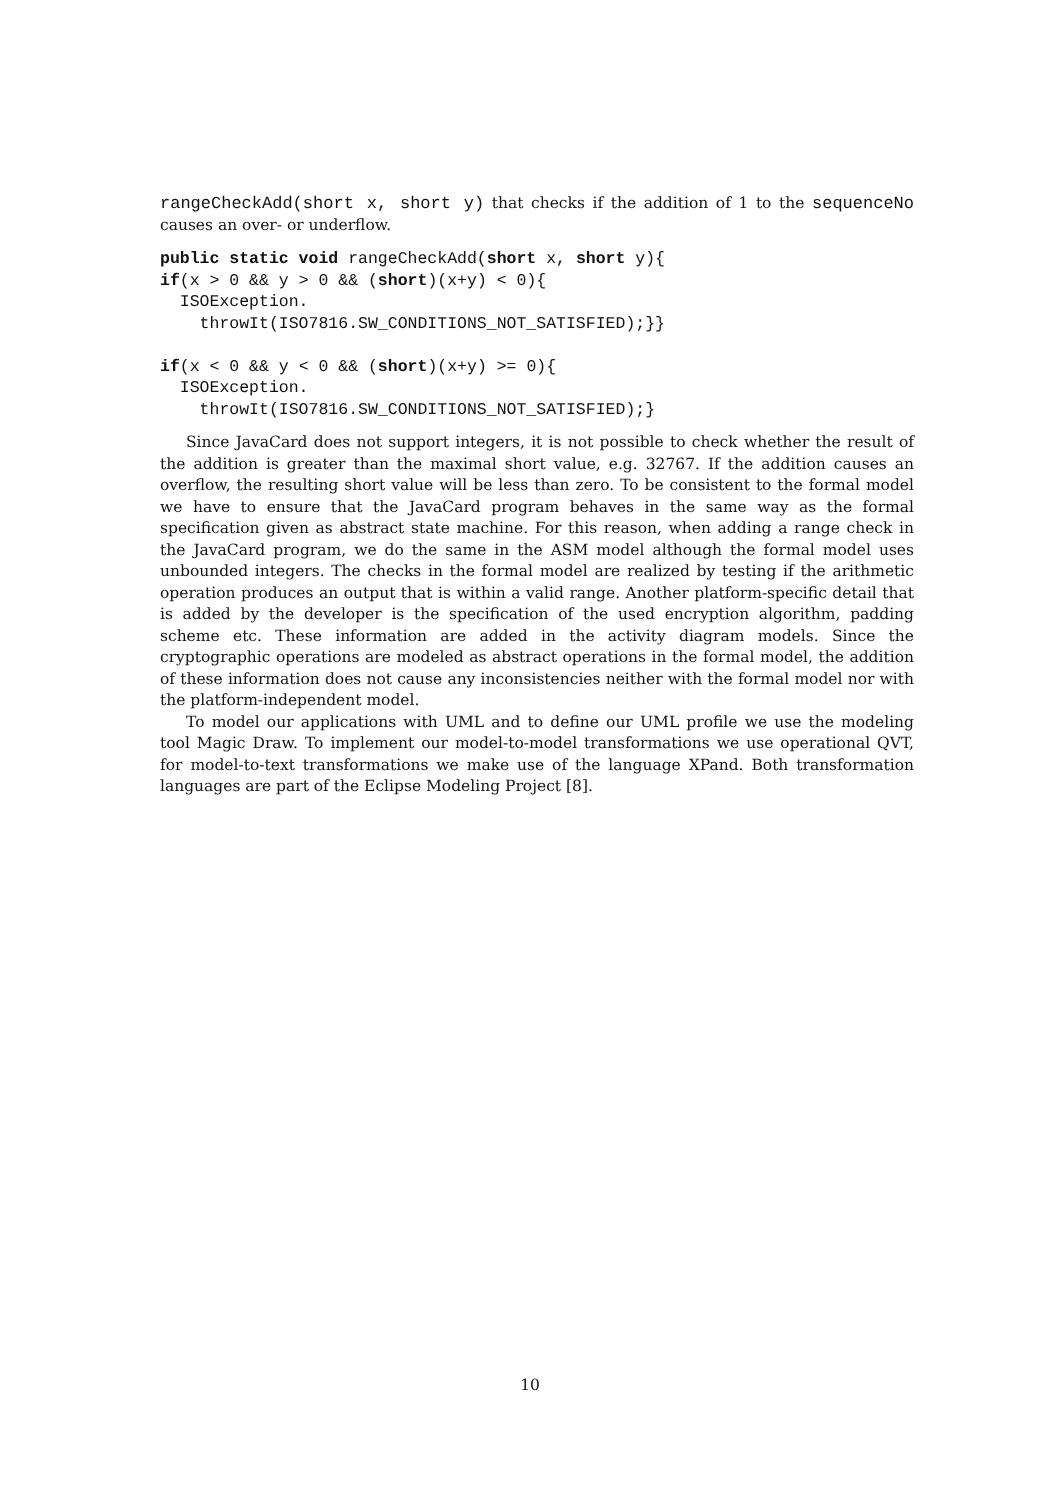rangeCheckAdd(short x, short y) that checks if the addition of 1 to the sequenceNo causes an over- or underflow.
public static void rangeCheckAdd(short x, short y){
if(x > 0 && y > 0 && (short)(x+y) < 0){
  ISOException.
    throwIt(ISO7816.SW_CONDITIONS_NOT_SATISFIED);}}

if(x < 0 && y < 0 && (short)(x+y) >= 0){
  ISOException.
    throwIt(ISO7816.SW_CONDITIONS_NOT_SATISFIED);}
Since JavaCard does not support integers, it is not possible to check whether the result of the addition is greater than the maximal short value, e.g. 32767. If the addition causes an overflow, the resulting short value will be less than zero. To be consistent to the formal model we have to ensure that the JavaCard program behaves in the same way as the formal specification given as abstract state machine. For this reason, when adding a range check in the JavaCard program, we do the same in the ASM model although the formal model uses unbounded integers. The checks in the formal model are realized by testing if the arithmetic operation produces an output that is within a valid range. Another platform-specific detail that is added by the developer is the specification of the used encryption algorithm, padding scheme etc. These information are added in the activity diagram models. Since the cryptographic operations are modeled as abstract operations in the formal model, the addition of these information does not cause any inconsistencies neither with the formal model nor with the platform-independent model.
To model our applications with UML and to define our UML profile we use the modeling tool Magic Draw. To implement our model-to-model transformations we use operational QVT, for model-to-text transformations we make use of the language XPand. Both transformation languages are part of the Eclipse Modeling Project [8].
10